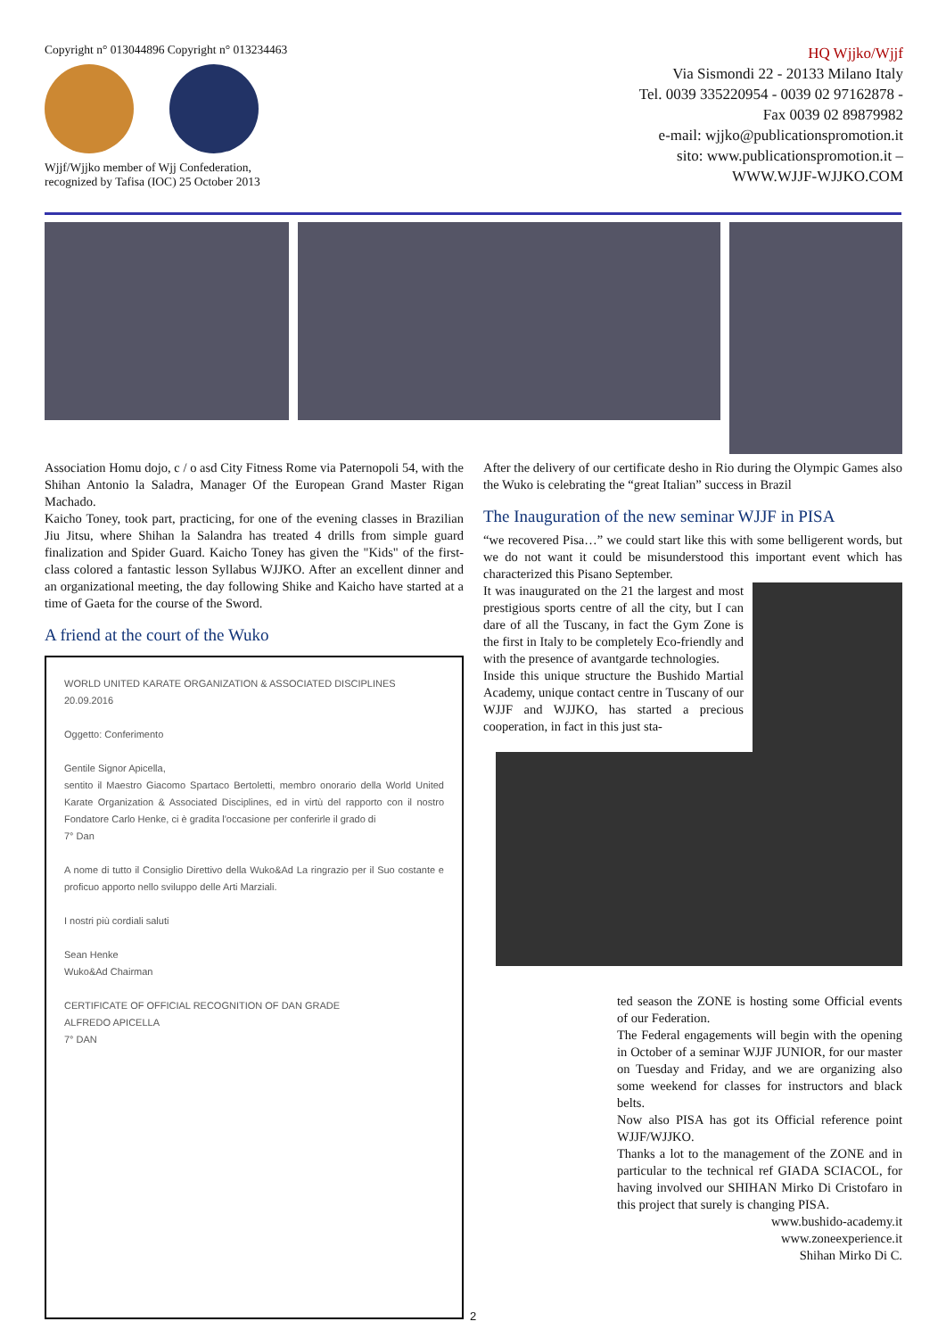Copyright n° 013044896 Copyright n° 013234463
Wjjf/Wjjko member of Wjj Confederation,
recognized by Tafisa (IOC) 25 October 2013
HQ Wjjko/Wjjf
Via Sismondi 22 - 20133 Milano Italy
Tel. 0039 335220954 - 0039 02 97162878 -
Fax 0039 02 89879982
e-mail: wjjko@publicationspromotion.it
sito: www.publicationspromotion.it –
WWW.WJJF-WJJKO.COM
Association Homu dojo, c / o asd City Fitness Rome via Paternopoli 54, with the Shihan Antonio la Saladra, Manager Of the European Grand Master Rigan Machado.
Kaicho Toney, took part, practicing, for one of the evening classes in Brazilian Jiu Jitsu, where Shihan la Salandra has treated 4 drills from simple guard finalization and Spider Guard. Kaicho Toney has given the "Kids" of the first-class colored a fantastic lesson Syllabus WJJKO. After an excellent dinner and an organizational meeting, the day following Shike and Kaicho have started at a time of Gaeta for the course of the Sword.
A friend at the court of the Wuko
WORLD UNITED KARATE ORGANIZATION & ASSOCIATED DISCIPLINES
20.09.2016
Oggetto: Conferimento
Gentile Signor Apicella,
sentito il Maestro Giacomo Spartaco Bertoletti, membro onorario della World United Karate Organization & Associated Disciplines, ed in virtù del rapporto con il nostro Fondatore Carlo Henke, ci è gradita l'occasione per conferirle il grado di
7° Dan
A nome di tutto il Consiglio Direttivo della Wuko&Ad La ringrazio per il Suo costante e proficuo apporto nello sviluppo delle Arti Marziali.
I nostri più cordiali saluti
Sean Henke
Wuko&Ad Chairman
CERTIFICATE OF OFFICIAL RECOGNITION OF DAN GRADE
ALFREDO APICELLA
7° DAN
After the delivery of our certificate desho in Rio during the Olympic Games also the Wuko is celebrating the “great Italian” success in Brazil
The Inauguration of the new seminar WJJF in PISA
“we recovered Pisa…” we could start like this with some belligerent words, but we do not want it could be misunderstood this important event which has characterized this Pisano September.
It was inaugurated on the 21 the largest and most prestigious sports centre of all the city, but I can dare of all the Tuscany, in fact the Gym Zone is the first in Italy to be completely Eco-friendly and with the presence of avantgarde technologies.
Inside this unique structure the Bushido Martial Academy, unique contact centre in Tuscany of our WJJF and WJJKO, has started a precious cooperation, in fact in this just sta-
ted season the ZONE is hosting some Official events of our Federation.
The Federal engagements will begin with the opening in October of a seminar WJJF JUNIOR, for our master on Tuesday and Friday, and we are organizing also some weekend for classes for instructors and black belts.
Now also PISA has got its Official reference point WJJF/WJJKO.
Thanks a lot to the management of the ZONE and in particular to the technical ref GIADA SCIACOL, for having involved our SHIHAN Mirko Di Cristofaro in this project that surely is changing PISA.
www.bushido-academy.it
www.zoneexperience.it
Shihan Mirko Di C.
2